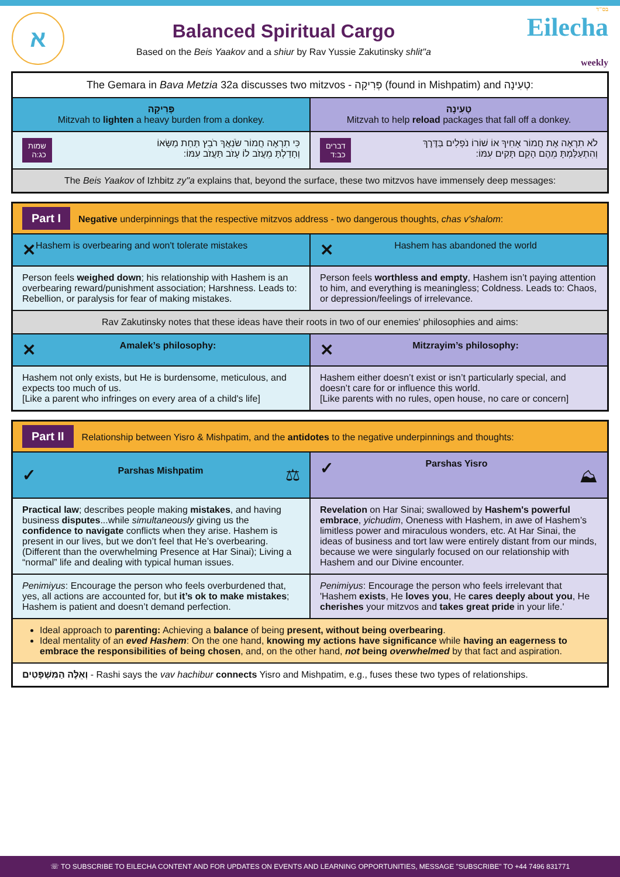א
Balanced Spiritual Cargo
Based on the Beis Yaakov and a shiur by Rav Yussie Zakutinsky shlit"a
בס"ד
Eilecha weekly
| The Gemara in Bava Metzia 32a discusses two mitzvos - פְּרִיקָה (found in Mishpatim) and טְעִינָה: | |
| פְּרִיקָה Mitzvah to lighten a heavy burden from a donkey. | טְעִינָה Mitzvah to help reload packages that fall off a donkey. |
| שמות כג:ה כִּי תִרְאֶה חֲמוֹר שֹׂנַאֲךָ רֹבֵץ תַּחַת מַשָּׂאוֹ וְחָדַלְתָּ מֵעֲזֹב לוֹ עָזֹב תַּעֲזֹב עִמּוֹ: | דברים כב:ד לֹא תִרְאֶה אֶת חֲמוֹר אָחִיךָ אוֹ שׁוֹרוֹ נֹפְלִים בַּדֶּרֶךְ וְהִתְעַלַּמְתָּ מֵהֶם הָקֵם תָּקִים עִמּוֹ: |
| The Beis Yaakov of Izhbitz zy"a explains that, beyond the surface, these two mitzvos have immensely deep messages: | |
| Part I Negative underpinnings that the respective mitzvos address - two dangerous thoughts, chas v'shalom : | |
| ✕ Hashem is overbearing and won't tolerate mistakes | ✕ Hashem has abandoned the world |
| Person feels weighed down ; his relationship with Hashem is an overbearing reward/punishment association; Harshness. Leads to: Rebellion, or paralysis for fear of making mistakes. | Person feels worthless and empty , Hashem isn’t paying attention to him, and everything is meaningless; Coldness. Leads to: Chaos, or depression/feelings of irrelevance. |
| Rav Zakutinsky notes that these ideas have their roots in two of our enemies' philosophies and aims: | |
| ✕ Amalek’s philosophy: | ✕ Mitzrayim’s philosophy: |
| Hashem not only exists, but He is burdensome, meticulous, and expects too much of us. [Like a parent who infringes on every area of a child's life] | Hashem either doesn’t exist or isn’t particularly special, and doesn’t care for or influence this world. [Like parents with no rules, open house, no care or concern] |
| Part II Relationship between Yisro & Mishpatim, and the antidotes to the negative underpinnings and thoughts: | |
| ✓ Parshas Mishpatim ⚖ | ✓ Parshas Yisro ⛰ |
| Practical law ; describes people making mistakes , and having business disputes ...while simultaneously giving us the confidence to navigate conflicts when they arise. Hashem is present in our lives, but we don’t feel that He’s overbearing. (Different than the overwhelming Presence at Har Sinai); Living a “normal” life and dealing with typical human issues. | Revelation on Har Sinai; swallowed by Hashem's powerful embrace , yichudim , Oneness with Hashem, in awe of Hashem’s limitless power and miraculous wonders, etc. At Har Sinai, the ideas of business and tort law were entirely distant from our minds, because we were singularly focused on our relationship with Hashem and our Divine encounter. |
| Penimiyus : Encourage the person who feels overburdened that, yes, all actions are accounted for, but it’s ok to make mistakes ; Hashem is patient and doesn’t demand perfection. | Penimiyus : Encourage the person who feels irrelevant that 'Hashem exists , He loves you , He cares deeply about you , He cherishes your mitzvos and takes great pride in your life.' |
| Ideal approach to parenting: Achieving a balance of being present, without being overbearing . Ideal mentality of an eved Hashem : On the one hand, knowing my actions have significance while having an eagerness to embrace the responsibilities of being chosen , and, on the other hand, not being overwhelmed by that fact and aspiration. | |
| וְאֵלֶּה הַמִּשְׁפָּטִים - Rashi says the vav hachibur connects Yisro and Mishpatim, e.g., fuses these two types of relationships. | |
☏ TO SUBSCRIBE TO EILECHA CONTENT AND FOR UPDATES ON EVENTS AND LEARNING OPPORTUNITIES, MESSAGE "SUBSCRIBE" TO +44 7496 831771